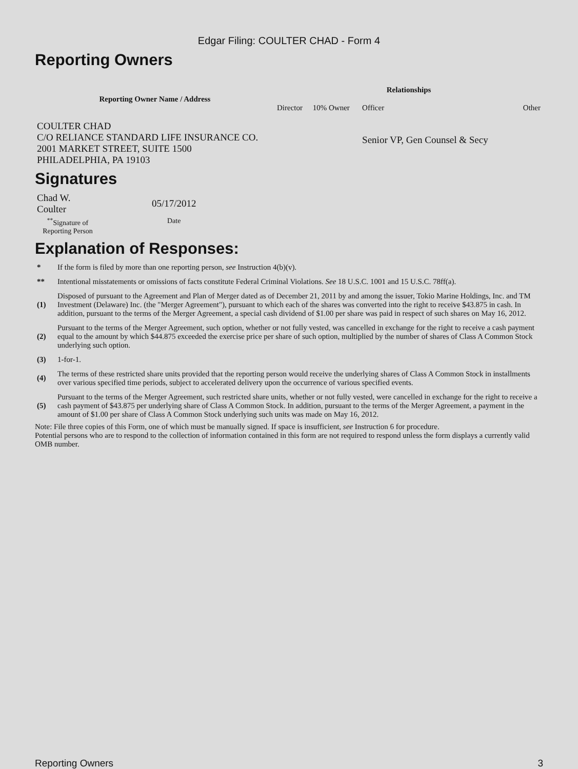Edgar Filing: COULTER CHAD - Form 4
Reporting Owners
| Reporting Owner Name / Address | Relationships | | | |
| --- | --- | --- | --- | --- |
| | Director | 10% Owner | Officer | Other |
| COULTER CHAD C/O RELIANCE STANDARD LIFE INSURANCE CO. 2001 MARKET STREET, SUITE 1500 PHILADELPHIA, PA 19103 | | | Senior VP, Gen Counsel & Secy | |
Signatures
| Chad W. Coulter | 05/17/2012 |
| <sup>**</sup> Signature of Reporting Person | Date |
Explanation of Responses:
| * | If the form is filed by more than one reporting person, see Instruction 4(b)(v). |
| ** | Intentional misstatements or omissions of facts constitute Federal Criminal Violations. See 18 U.S.C. 1001 and 15 U.S.C. 78ff(a). |
| (1) | Disposed of pursuant to the Agreement and Plan of Merger dated as of December 21, 2011 by and among the issuer, Tokio Marine Holdings, Inc. and TM Investment (Delaware) Inc. (the "Merger Agreement"), pursuant to which each of the shares was converted into the right to receive $43.875 in cash. In addition, pursuant to the terms of the Merger Agreement, a special cash dividend of $1.00 per share was paid in respect of such shares on May 16, 2012. |
| (2) | Pursuant to the terms of the Merger Agreement, such option, whether or not fully vested, was cancelled in exchange for the right to receive a cash payment equal to the amount by which $44.875 exceeded the exercise price per share of such option, multiplied by the number of shares of Class A Common Stock underlying such option. |
| (3) | 1-for-1. |
| (4) | The terms of these restricted share units provided that the reporting person would receive the underlying shares of Class A Common Stock in installments over various specified time periods, subject to accelerated delivery upon the occurrence of various specified events. |
| (5) | Pursuant to the terms of the Merger Agreement, such restricted share units, whether or not fully vested, were cancelled in exchange for the right to receive a cash payment of $43.875 per underlying share of Class A Common Stock. In addition, pursuant to the terms of the Merger Agreement, a payment in the amount of $1.00 per share of Class A Common Stock underlying such units was made on May 16, 2012. |
Note: File three copies of this Form, one of which must be manually signed. If space is insufficient, see Instruction 6 for procedure.
Potential persons who are to respond to the collection of information contained in this form are not required to respond unless the form displays a currently valid OMB number.
Reporting Owners 3